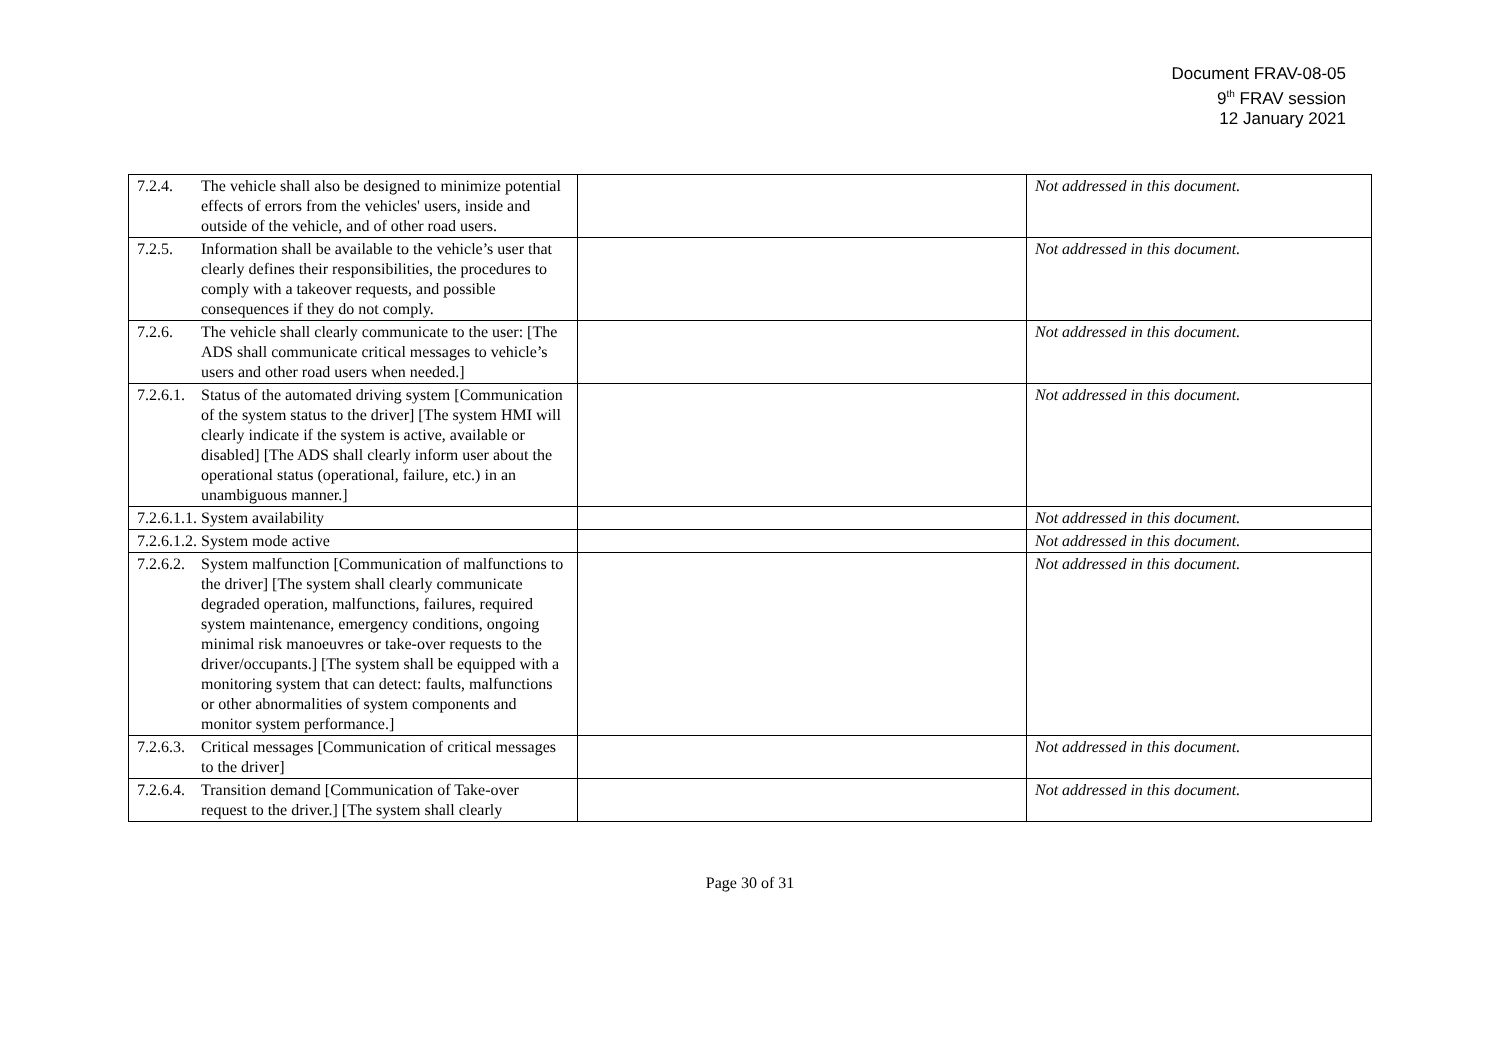Document FRAV-08-05
9<sup>th</sup> FRAV session
12 January 2021
| 7.2.4. The vehicle shall also be designed to minimize potential effects of errors from the vehicles' users, inside and outside of the vehicle, and of other road users. | | Not addressed in this document. |
| 7.2.5. Information shall be available to the vehicle’s user that clearly defines their responsibilities, the procedures to comply with a takeover requests, and possible consequences if they do not comply. | | Not addressed in this document. |
| 7.2.6. The vehicle shall clearly communicate to the user: [The ADS shall communicate critical messages to vehicle’s users and other road users when needed.] | | Not addressed in this document. |
| 7.2.6.1. Status of the automated driving system [Communication of the system status to the driver] [The system HMI will clearly indicate if the system is active, available or disabled] [The ADS shall clearly inform user about the operational status (operational, failure, etc.) in an unambiguous manner.] | | Not addressed in this document. |
| 7.2.6.1.1. System availability | | Not addressed in this document. |
| 7.2.6.1.2. System mode active | | Not addressed in this document. |
| 7.2.6.2. System malfunction [Communication of malfunctions to the driver] [The system shall clearly communicate degraded operation, malfunctions, failures, required system maintenance, emergency conditions, ongoing minimal risk manoeuvres or take-over requests to the driver/occupants.] [The system shall be equipped with a monitoring system that can detect: faults, malfunctions or other abnormalities of system components and monitor system performance.] | | Not addressed in this document. |
| 7.2.6.3. Critical messages [Communication of critical messages to the driver] | | Not addressed in this document. |
| 7.2.6.4. Transition demand [Communication of Take-over request to the driver.] [The system shall clearly | | Not addressed in this document. |
Page 30 of 31